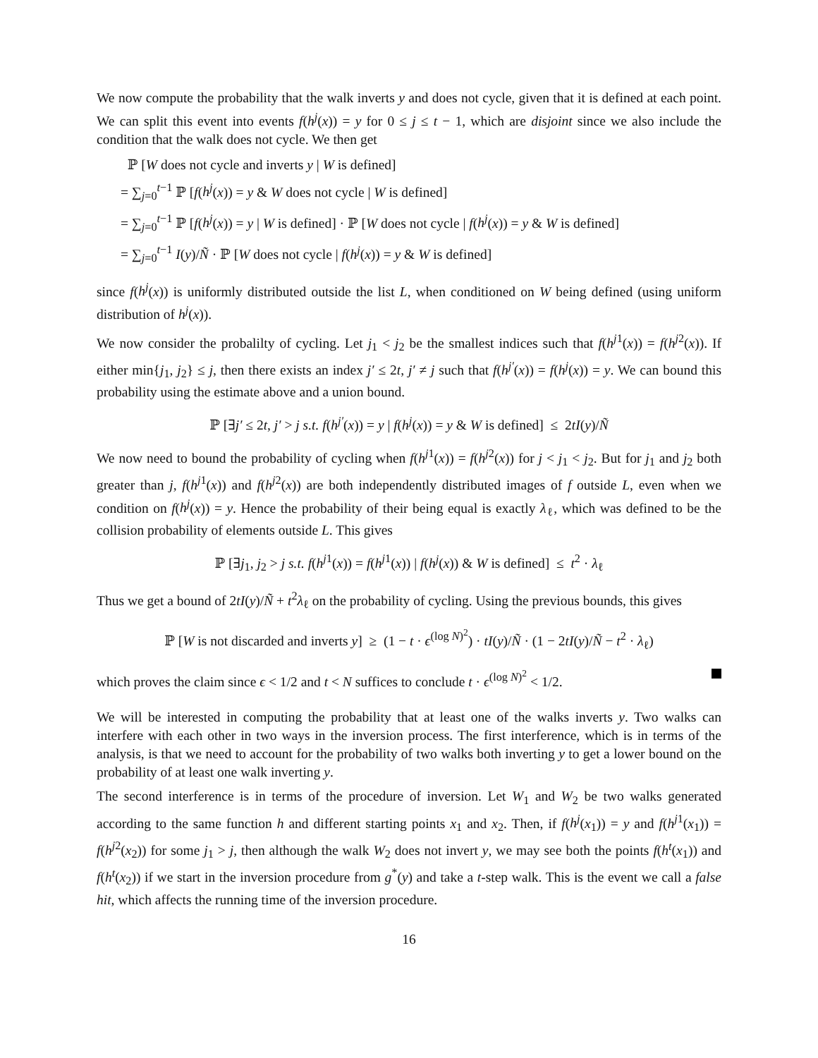We now compute the probability that the walk inverts y and does not cycle, given that it is defined at each point. We can split this event into events f(h<sup>j</sup>(x)) = y for 0 ≤ j ≤ t − 1, which are disjoint since we also include the condition that the walk does not cycle. We then get
ℙ [W does not cycle and inverts y | W is defined]
= ∑<sub>j=0</sub><sup>t−1</sup> ℙ [f(h<sup>j</sup>(x)) = y & W does not cycle | W is defined]
= ∑<sub>j=0</sub><sup>t−1</sup> ℙ [f(h<sup>j</sup>(x)) = y | W is defined] · ℙ [W does not cycle | f(h<sup>j</sup>(x)) = y & W is defined]
= ∑<sub>j=0</sub><sup>t−1</sup> I(y)/Ñ · ℙ [W does not cycle | f(h<sup>j</sup>(x)) = y & W is defined]
since f(h<sup>j</sup>(x)) is uniformly distributed outside the list L, when conditioned on W being defined (using uniform distribution of h<sup>j</sup>(x)).
We now consider the probalilty of cycling. Let j<sub>1</sub> < j<sub>2</sub> be the smallest indices such that f(h<sup>j1</sup>(x)) = f(h<sup>j2</sup>(x)). If either min{j<sub>1</sub>, j<sub>2</sub>} ≤ j, then there exists an index j′ ≤ 2t, j′ ≠ j such that f(h<sup>j′</sup>(x)) = f(h<sup>j</sup>(x)) = y. We can bound this probability using the estimate above and a union bound.
ℙ [∃j′ ≤ 2t, j′ > j s.t. f(h<sup>j′</sup>(x)) = y | f(h<sup>j</sup>(x)) = y & W is defined] ≤ 2tI(y)/Ñ
We now need to bound the probability of cycling when f(h<sup>j1</sup>(x)) = f(h<sup>j2</sup>(x)) for j < j<sub>1</sub> < j<sub>2</sub>. But for j<sub>1</sub> and j<sub>2</sub> both greater than j, f(h<sup>j1</sup>(x)) and f(h<sup>j2</sup>(x)) are both independently distributed images of f outside L, even when we condition on f(h<sup>j</sup>(x)) = y. Hence the probability of their being equal is exactly λ<sub>ℓ</sub>, which was defined to be the collision probability of elements outside L. This gives
ℙ [∃j<sub>1</sub>, j<sub>2</sub> > j s.t. f(h<sup>j1</sup>(x)) = f(h<sup>j1</sup>(x)) | f(h<sup>j</sup>(x)) & W is defined] ≤ t<sup>2</sup> · λ<sub>ℓ</sub>
Thus we get a bound of 2tI(y)/Ñ + t<sup>2</sup>λ<sub>ℓ</sub> on the probability of cycling. Using the previous bounds, this gives
ℙ [W is not discarded and inverts y] ≥ (1 − t · ϵ<sup>(log N)<sup>2</sup></sup>) · tI(y)/Ñ · (1 − 2tI(y)/Ñ − t<sup>2</sup> · λ<sub>ℓ</sub>)
which proves the claim since ϵ < 1/2 and t < N suffices to conclude t · ϵ<sup>(log N)<sup>2</sup></sup> < 1/2.
We will be interested in computing the probability that at least one of the walks inverts y. Two walks can interfere with each other in two ways in the inversion process. The first interference, which is in terms of the analysis, is that we need to account for the probability of two walks both inverting y to get a lower bound on the probability of at least one walk inverting y.
The second interference is in terms of the procedure of inversion. Let W<sub>1</sub> and W<sub>2</sub> be two walks generated according to the same function h and different starting points x<sub>1</sub> and x<sub>2</sub>. Then, if f(h<sup>j</sup>(x<sub>1</sub>)) = y and f(h<sup>j1</sup>(x<sub>1</sub>)) = f(h<sup>j2</sup>(x<sub>2</sub>)) for some j<sub>1</sub> > j, then although the walk W<sub>2</sub> does not invert y, we may see both the points f(h<sup>t</sup>(x<sub>1</sub>)) and f(h<sup>t</sup>(x<sub>2</sub>)) if we start in the inversion procedure from g<sup>*</sup>(y) and take a t-step walk. This is the event we call a false hit, which affects the running time of the inversion procedure.
16